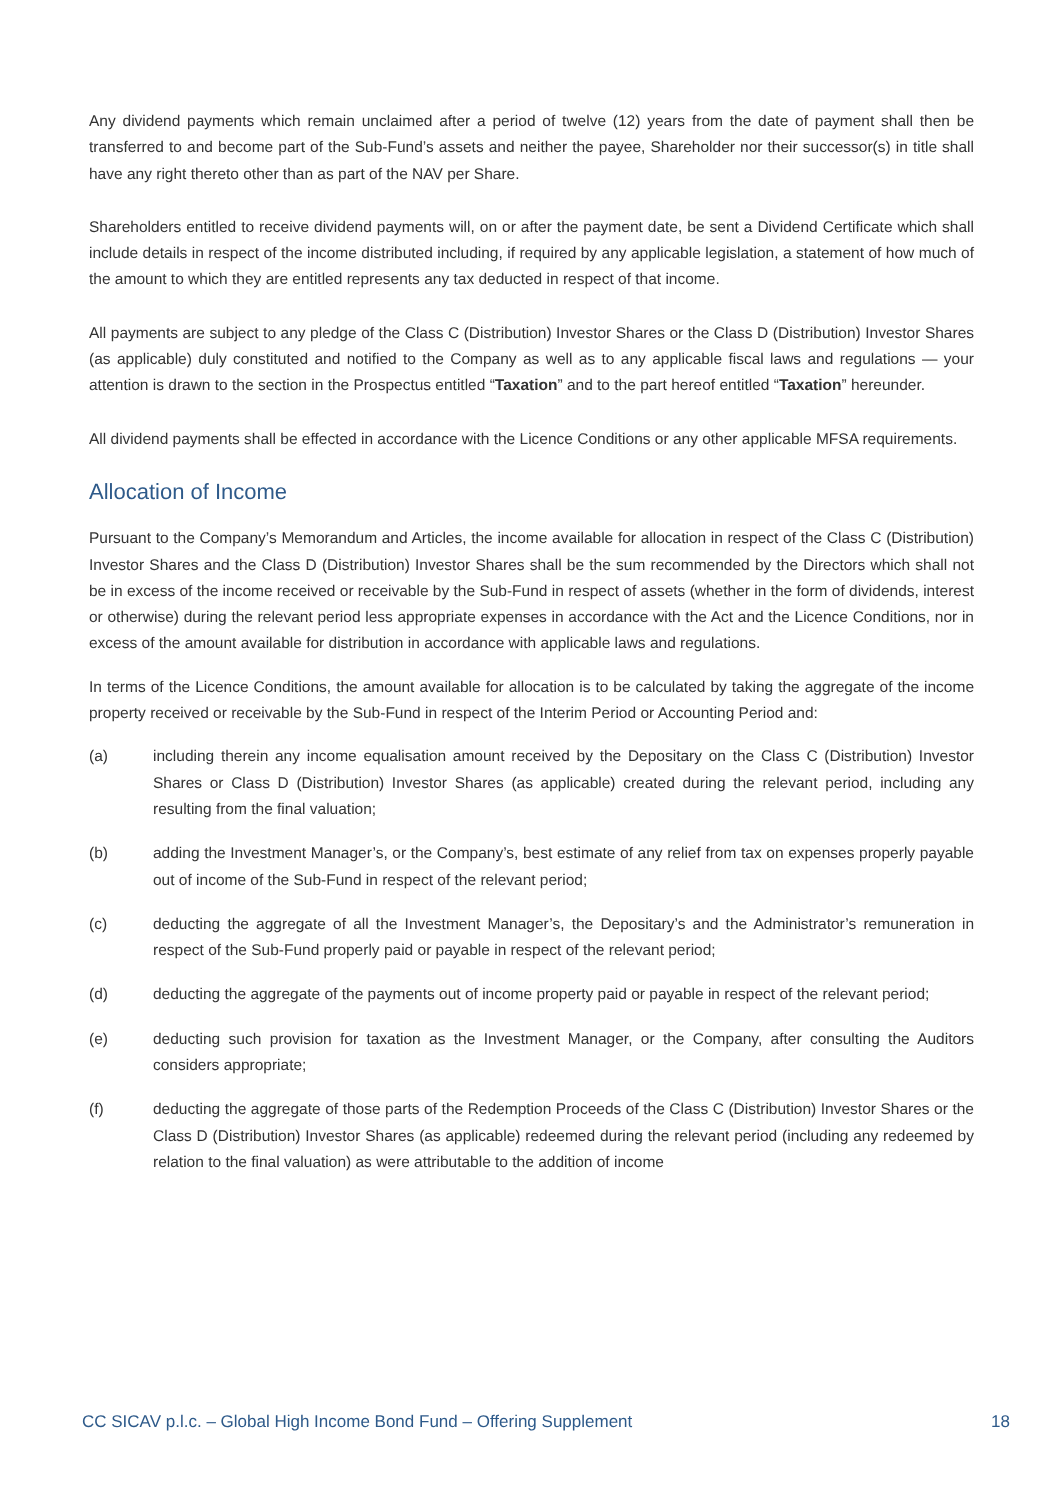Any dividend payments which remain unclaimed after a period of twelve (12) years from the date of payment shall then be transferred to and become part of the Sub-Fund’s assets and neither the payee, Shareholder nor their successor(s) in title shall have any right thereto other than as part of the NAV per Share.
Shareholders entitled to receive dividend payments will, on or after the payment date, be sent a Dividend Certificate which shall include details in respect of the income distributed including, if required by any applicable legislation, a statement of how much of the amount to which they are entitled represents any tax deducted in respect of that income.
All payments are subject to any pledge of the Class C (Distribution) Investor Shares or the Class D (Distribution) Investor Shares (as applicable) duly constituted and notified to the Company as well as to any applicable fiscal laws and regulations — your attention is drawn to the section in the Prospectus entitled “Taxation” and to the part hereof entitled “Taxation” hereunder.
All dividend payments shall be effected in accordance with the Licence Conditions or any other applicable MFSA requirements.
Allocation of Income
Pursuant to the Company’s Memorandum and Articles, the income available for allocation in respect of the Class C (Distribution) Investor Shares and the Class D (Distribution) Investor Shares shall be the sum recommended by the Directors which shall not be in excess of the income received or receivable by the Sub-Fund in respect of assets (whether in the form of dividends, interest or otherwise) during the relevant period less appropriate expenses in accordance with the Act and the Licence Conditions, nor in excess of the amount available for distribution in accordance with applicable laws and regulations.
In terms of the Licence Conditions, the amount available for allocation is to be calculated by taking the aggregate of the income property received or receivable by the Sub-Fund in respect of the Interim Period or Accounting Period and:
(a) including therein any income equalisation amount received by the Depositary on the Class C (Distribution) Investor Shares or Class D (Distribution) Investor Shares (as applicable) created during the relevant period, including any resulting from the final valuation;
(b) adding the Investment Manager’s, or the Company’s, best estimate of any relief from tax on expenses properly payable out of income of the Sub-Fund in respect of the relevant period;
(c) deducting the aggregate of all the Investment Manager’s, the Depositary’s and the Administrator’s remuneration in respect of the Sub-Fund properly paid or payable in respect of the relevant period;
(d) deducting the aggregate of the payments out of income property paid or payable in respect of the relevant period;
(e) deducting such provision for taxation as the Investment Manager, or the Company, after consulting the Auditors considers appropriate;
(f) deducting the aggregate of those parts of the Redemption Proceeds of the Class C (Distribution) Investor Shares or the Class D (Distribution) Investor Shares (as applicable) redeemed during the relevant period (including any redeemed by relation to the final valuation) as were attributable to the addition of income
CC SICAV p.l.c. – Global High Income Bond Fund – Offering Supplement 18